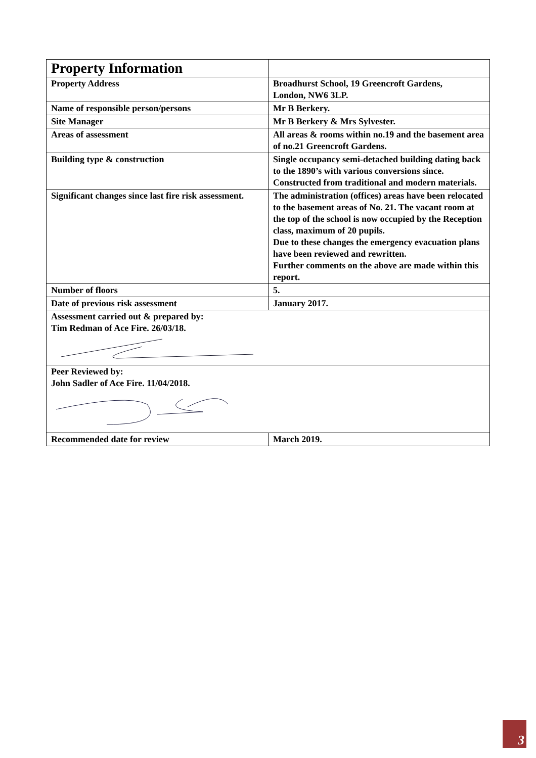| Property Information | |
| Property Address | Broadhurst School, 19 Greencroft Gardens, London, NW6 3LP. |
| Name of responsible person/persons | Mr B Berkery. |
| Site Manager | Mr B Berkery & Mrs Sylvester. |
| Areas of assessment | All areas & rooms within no.19 and the basement area of no.21 Greencroft Gardens. |
| Building type & construction | Single occupancy semi-detached building dating back to the 1890’s with various conversions since. Constructed from traditional and modern materials. |
| Significant changes since last fire risk assessment. | The administration (offices) areas have been relocated to the basement areas of No. 21. The vacant room at the top of the school is now occupied by the Reception class, maximum of 20 pupils. Due to these changes the emergency evacuation plans have been reviewed and rewritten. Further comments on the above are made within this report. |
| Number of floors | 5. |
| Date of previous risk assessment | January 2017. |
| Assessment carried out & prepared by: Tim Redman of Ace Fire. 26/03/18. | |
| Peer Reviewed by: John Sadler of Ace Fire. 11/04/2018. | |
| Recommended date for review | March 2019. |
3